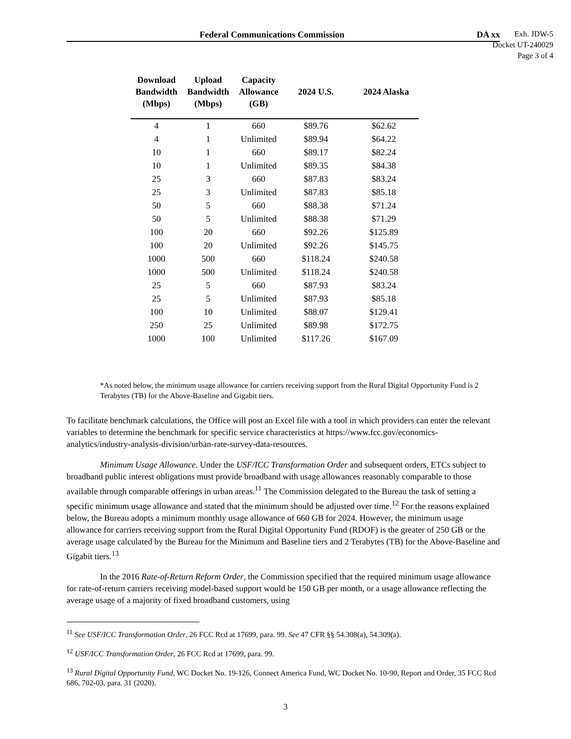Federal Communications Commission DA xx
Exh. JDW-5
Docket UT-240029
Page 3 of 4
| Download Bandwidth (Mbps) | Upload Bandwidth (Mbps) | Capacity Allowance (GB) | 2024 U.S. | 2024 Alaska |
| --- | --- | --- | --- | --- |
| 4 | 1 | 660 | $89.76 | $62.62 |
| 4 | 1 | Unlimited | $89.94 | $64.22 |
| 10 | 1 | 660 | $89.17 | $82.24 |
| 10 | 1 | Unlimited | $89.35 | $84.38 |
| 25 | 3 | 660 | $87.83 | $83.24 |
| 25 | 3 | Unlimited | $87.83 | $85.18 |
| 50 | 5 | 660 | $88.38 | $71.24 |
| 50 | 5 | Unlimited | $88.38 | $71.29 |
| 100 | 20 | 660 | $92.26 | $125.89 |
| 100 | 20 | Unlimited | $92.26 | $145.75 |
| 1000 | 500 | 660 | $118.24 | $240.58 |
| 1000 | 500 | Unlimited | $118.24 | $240.58 |
| 25 | 5 | 660 | $87.93 | $83.24 |
| 25 | 5 | Unlimited | $87.93 | $85.18 |
| 100 | 10 | Unlimited | $88.07 | $129.41 |
| 250 | 25 | Unlimited | $89.98 | $172.75 |
| 1000 | 100 | Unlimited | $117.26 | $167.09 |
*As noted below, the minimum usage allowance for carriers receiving support from the Rural Digital Opportunity Fund is 2 Terabytes (TB) for the Above-Baseline and Gigabit tiers.
To facilitate benchmark calculations, the Office will post an Excel file with a tool in which providers can enter the relevant variables to determine the benchmark for specific service characteristics at https://www.fcc.gov/economics-analytics/industry-analysis-division/urban-rate-survey-data-resources.
Minimum Usage Allowance. Under the USF/ICC Transformation Order and subsequent orders, ETCs subject to broadband public interest obligations must provide broadband with usage allowances reasonably comparable to those available through comparable offerings in urban areas.<sup>11</sup> The Commission delegated to the Bureau the task of setting a specific minimum usage allowance and stated that the minimum should be adjusted over time.<sup>12</sup> For the reasons explained below, the Bureau adopts a minimum monthly usage allowance of 660 GB for 2024. However, the minimum usage allowance for carriers receiving support from the Rural Digital Opportunity Fund (RDOF) is the greater of 250 GB or the average usage calculated by the Bureau for the Minimum and Baseline tiers and 2 Terabytes (TB) for the Above-Baseline and Gigabit tiers.<sup>13</sup>
In the 2016 Rate-of-Return Reform Order, the Commission specified that the required minimum usage allowance for rate-of-return carriers receiving model-based support would be 150 GB per month, or a usage allowance reflecting the average usage of a majority of fixed broadband customers, using
<sup>11</sup> See USF/ICC Transformation Order, 26 FCC Rcd at 17699, para. 99. See 47 CFR §§ 54.308(a), 54.309(a).
<sup>12</sup> USF/ICC Transformation Order, 26 FCC Rcd at 17699, para. 99.
<sup>13</sup> Rural Digital Opportunity Fund, WC Docket No. 19-126, Connect America Fund, WC Docket No. 10-90, Report and Order, 35 FCC Rcd 686, 702-03, para. 31 (2020).
3